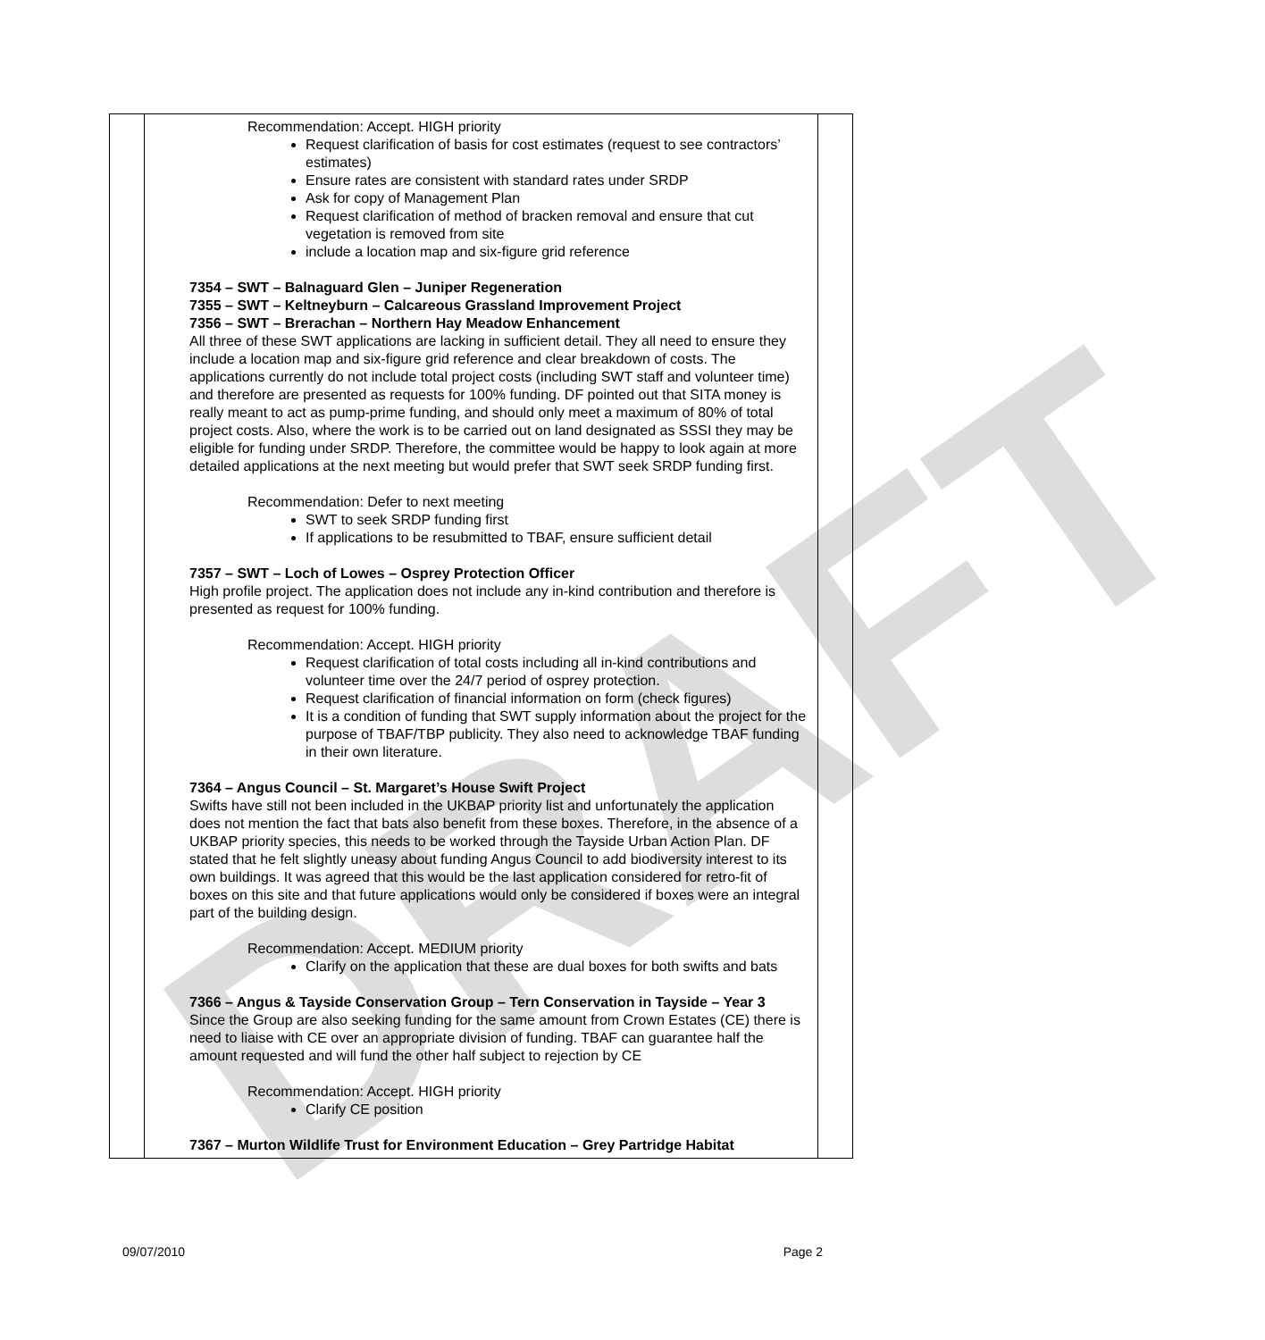DRAFT
| | Recommendation: Accept. HIGH priority Request clarification of basis for cost estimates (request to see contractors’ estimates) Ensure rates are consistent with standard rates under SRDP Ask for copy of Management Plan Request clarification of method of bracken removal and ensure that cut vegetation is removed from site include a location map and six-figure grid reference 7354 – SWT – Balnaguard Glen – Juniper Regeneration 7355 – SWT – Keltneyburn – Calcareous Grassland Improvement Project 7356 – SWT – Brerachan – Northern Hay Meadow Enhancement All three of these SWT applications are lacking in sufficient detail. They all need to ensure they include a location map and six-figure grid reference and clear breakdown of costs. The applications currently do not include total project costs (including SWT staff and volunteer time) and therefore are presented as requests for 100% funding. DF pointed out that SITA money is really meant to act as pump-prime funding, and should only meet a maximum of 80% of total project costs. Also, where the work is to be carried out on land designated as SSSI they may be eligible for funding under SRDP. Therefore, the committee would be happy to look again at more detailed applications at the next meeting but would prefer that SWT seek SRDP funding first. Recommendation: Defer to next meeting SWT to seek SRDP funding first If applications to be resubmitted to TBAF, ensure sufficient detail 7357 – SWT – Loch of Lowes – Osprey Protection Officer High profile project. The application does not include any in-kind contribution and therefore is presented as request for 100% funding. Recommendation: Accept. HIGH priority Request clarification of total costs including all in-kind contributions and volunteer time over the 24/7 period of osprey protection. Request clarification of financial information on form (check figures) It is a condition of funding that SWT supply information about the project for the purpose of TBAF/TBP publicity. They also need to acknowledge TBAF funding in their own literature. 7364 – Angus Council – St. Margaret’s House Swift Project Swifts have still not been included in the UKBAP priority list and unfortunately the application does not mention the fact that bats also benefit from these boxes. Therefore, in the absence of a UKBAP priority species, this needs to be worked through the Tayside Urban Action Plan. DF stated that he felt slightly uneasy about funding Angus Council to add biodiversity interest to its own buildings. It was agreed that this would be the last application considered for retro-fit of boxes on this site and that future applications would only be considered if boxes were an integral part of the building design. Recommendation: Accept. MEDIUM priority Clarify on the application that these are dual boxes for both swifts and bats 7366 – Angus & Tayside Conservation Group – Tern Conservation in Tayside – Year 3 Since the Group are also seeking funding for the same amount from Crown Estates (CE) there is need to liaise with CE over an appropriate division of funding. TBAF can guarantee half the amount requested and will fund the other half subject to rejection by CE Recommendation: Accept. HIGH priority Clarify CE position 7367 – Murton Wildlife Trust for Environment Education – Grey Partridge Habitat | |
09/07/2010 Page 2